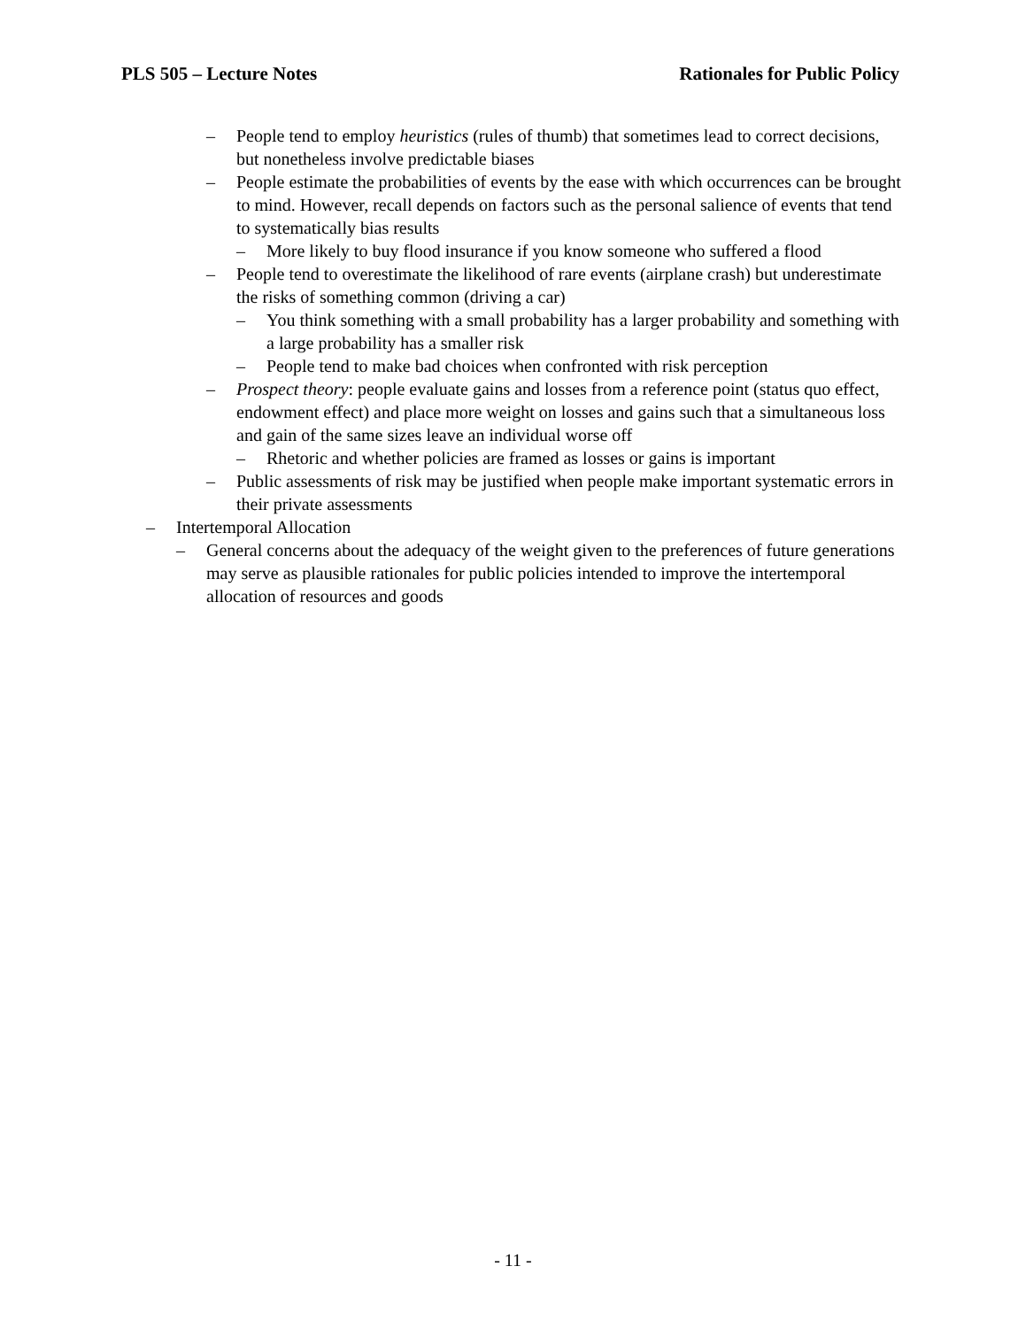PLS 505 – Lecture Notes Rationales for Public Policy
– People tend to employ heuristics (rules of thumb) that sometimes lead to correct decisions, but nonetheless involve predictable biases
– People estimate the probabilities of events by the ease with which occurrences can be brought to mind. However, recall depends on factors such as the personal salience of events that tend to systematically bias results
– More likely to buy flood insurance if you know someone who suffered a flood
– People tend to overestimate the likelihood of rare events (airplane crash) but underestimate the risks of something common (driving a car)
– You think something with a small probability has a larger probability and something with a large probability has a smaller risk
– People tend to make bad choices when confronted with risk perception
– Prospect theory: people evaluate gains and losses from a reference point (status quo effect, endowment effect) and place more weight on losses and gains such that a simultaneous loss and gain of the same sizes leave an individual worse off
– Rhetoric and whether policies are framed as losses or gains is important
– Public assessments of risk may be justified when people make important systematic errors in their private assessments
– Intertemporal Allocation
– General concerns about the adequacy of the weight given to the preferences of future generations may serve as plausible rationales for public policies intended to improve the intertemporal allocation of resources and goods
- 11 -